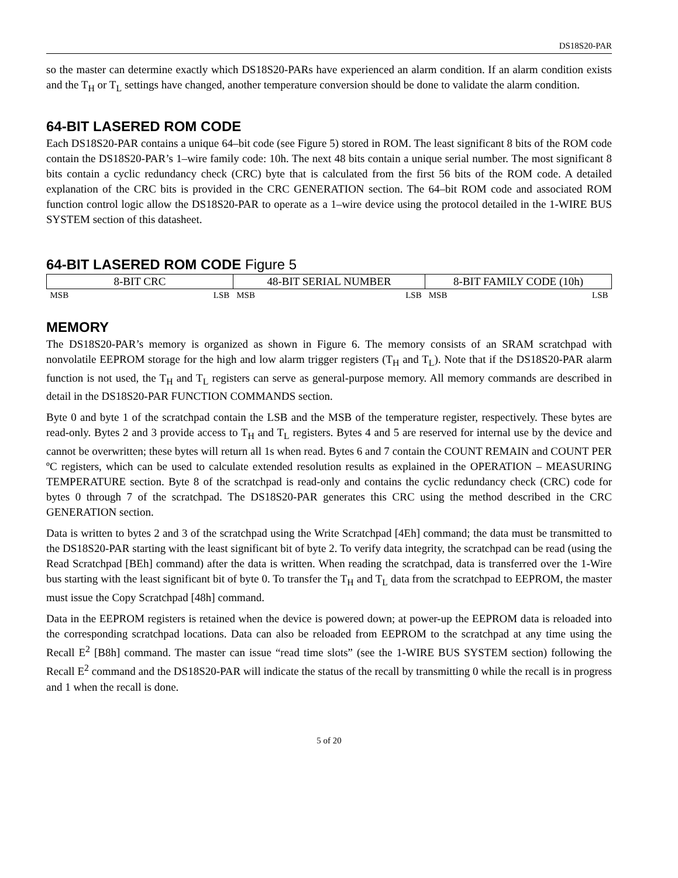DS18S20-PAR
so the master can determine exactly which DS18S20-PARs have experienced an alarm condition. If an alarm condition exists and the T<sub>H</sub> or T<sub>L</sub> settings have changed, another temperature conversion should be done to validate the alarm condition.
64-BIT LASERED ROM CODE
Each DS18S20-PAR contains a unique 64–bit code (see Figure 5) stored in ROM. The least significant 8 bits of the ROM code contain the DS18S20-PAR’s 1–wire family code: 10h. The next 48 bits contain a unique serial number. The most significant 8 bits contain a cyclic redundancy check (CRC) byte that is calculated from the first 56 bits of the ROM code. A detailed explanation of the CRC bits is provided in the CRC GENERATION section. The 64–bit ROM code and associated ROM function control logic allow the DS18S20-PAR to operate as a 1–wire device using the protocol detailed in the 1-WIRE BUS SYSTEM section of this datasheet.
64-BIT LASERED ROM CODE Figure 5
| 8-BIT CRC | | 48-BIT SERIAL NUMBER | | 8-BIT FAMILY CODE (10h) | |
| MSB | LSB | MSB | LSB | MSB | LSB |
MEMORY
The DS18S20-PAR’s memory is organized as shown in Figure 6. The memory consists of an SRAM scratchpad with nonvolatile EEPROM storage for the high and low alarm trigger registers (T<sub>H</sub> and T<sub>L</sub>). Note that if the DS18S20-PAR alarm function is not used, the T<sub>H</sub> and T<sub>L</sub> registers can serve as general-purpose memory. All memory commands are described in detail in the DS18S20-PAR FUNCTION COMMANDS section.
Byte 0 and byte 1 of the scratchpad contain the LSB and the MSB of the temperature register, respectively. These bytes are read-only. Bytes 2 and 3 provide access to T<sub>H</sub> and T<sub>L</sub> registers. Bytes 4 and 5 are reserved for internal use by the device and cannot be overwritten; these bytes will return all 1s when read. Bytes 6 and 7 contain the COUNT REMAIN and COUNT PER ºC registers, which can be used to calculate extended resolution results as explained in the OPERATION – MEASURING TEMPERATURE section. Byte 8 of the scratchpad is read-only and contains the cyclic redundancy check (CRC) code for bytes 0 through 7 of the scratchpad. The DS18S20-PAR generates this CRC using the method described in the CRC GENERATION section.
Data is written to bytes 2 and 3 of the scratchpad using the Write Scratchpad [4Eh] command; the data must be transmitted to the DS18S20-PAR starting with the least significant bit of byte 2. To verify data integrity, the scratchpad can be read (using the Read Scratchpad [BEh] command) after the data is written. When reading the scratchpad, data is transferred over the 1-Wire bus starting with the least significant bit of byte 0. To transfer the T<sub>H</sub> and T<sub>L</sub> data from the scratchpad to EEPROM, the master must issue the Copy Scratchpad [48h] command.
Data in the EEPROM registers is retained when the device is powered down; at power-up the EEPROM data is reloaded into the corresponding scratchpad locations. Data can also be reloaded from EEPROM to the scratchpad at any time using the Recall E<sup>2</sup> [B8h] command. The master can issue “read time slots” (see the 1-WIRE BUS SYSTEM section) following the Recall E<sup>2</sup> command and the DS18S20-PAR will indicate the status of the recall by transmitting 0 while the recall is in progress and 1 when the recall is done.
5 of 20